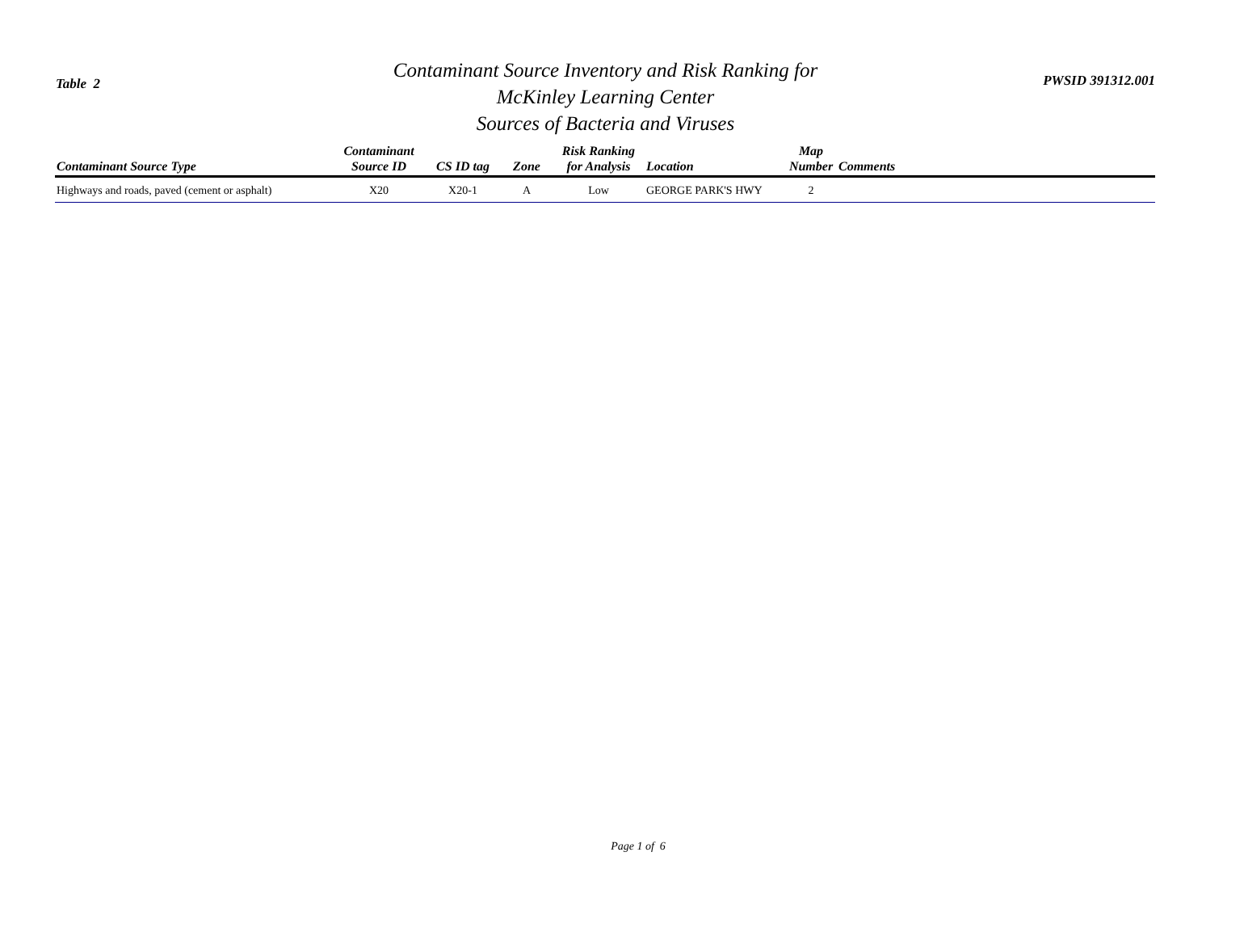Table 2
Contaminant Source Inventory and Risk Ranking for
McKinley Learning Center
Sources of Bacteria and Viruses
PWSID 391312.001
| Contaminant Source Type | Contaminant Source ID | CS ID tag | Zone | Risk Ranking for Analysis | Location | Map Number | Comments |
| --- | --- | --- | --- | --- | --- | --- | --- |
| Highways and roads, paved (cement or asphalt) | X20 | X20-1 | A | Low | GEORGE PARK'S HWY | 2 | |
Page 1 of 6